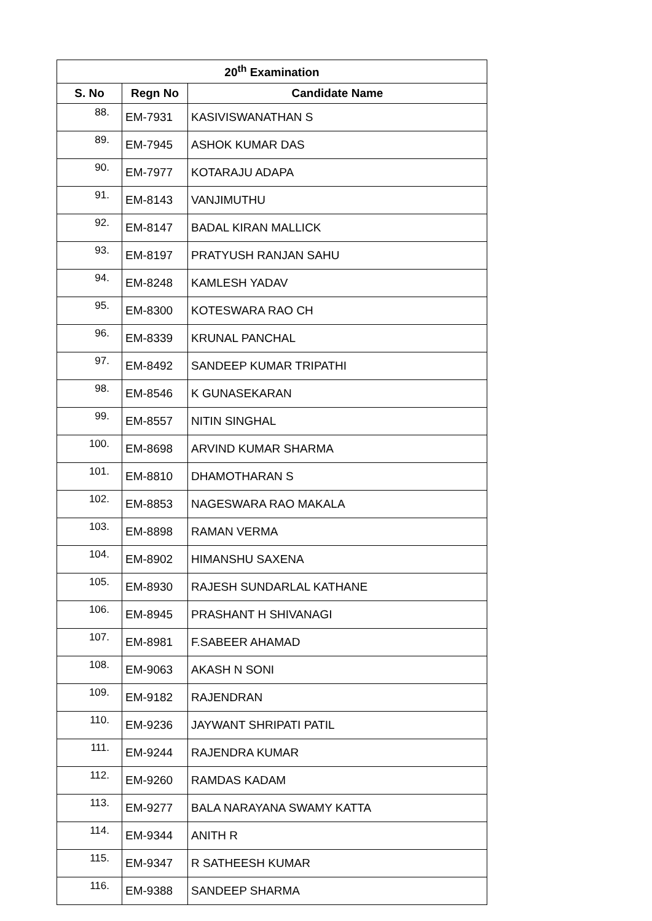| 20<sup>th</sup> Examination | | |
| --- | --- | --- |
| S. No | Regn No | Candidate Name |
| 88. | EM-7931 | KASIVISWANATHAN S |
| 89. | EM-7945 | ASHOK KUMAR DAS |
| 90. | EM-7977 | KOTARAJU ADAPA |
| 91. | EM-8143 | VANJIMUTHU |
| 92. | EM-8147 | BADAL KIRAN MALLICK |
| 93. | EM-8197 | PRATYUSH RANJAN SAHU |
| 94. | EM-8248 | KAMLESH YADAV |
| 95. | EM-8300 | KOTESWARA RAO CH |
| 96. | EM-8339 | KRUNAL PANCHAL |
| 97. | EM-8492 | SANDEEP KUMAR TRIPATHI |
| 98. | EM-8546 | K GUNASEKARAN |
| 99. | EM-8557 | NITIN SINGHAL |
| 100. | EM-8698 | ARVIND KUMAR SHARMA |
| 101. | EM-8810 | DHAMOTHARAN S |
| 102. | EM-8853 | NAGESWARA RAO MAKALA |
| 103. | EM-8898 | RAMAN VERMA |
| 104. | EM-8902 | HIMANSHU SAXENA |
| 105. | EM-8930 | RAJESH SUNDARLAL KATHANE |
| 106. | EM-8945 | PRASHANT H SHIVANAGI |
| 107. | EM-8981 | F.SABEER AHAMAD |
| 108. | EM-9063 | AKASH N SONI |
| 109. | EM-9182 | RAJENDRAN |
| 110. | EM-9236 | JAYWANT SHRIPATI PATIL |
| 111. | EM-9244 | RAJENDRA KUMAR |
| 112. | EM-9260 | RAMDAS KADAM |
| 113. | EM-9277 | BALA NARAYANA SWAMY KATTA |
| 114. | EM-9344 | ANITH R |
| 115. | EM-9347 | R SATHEESH KUMAR |
| 116. | EM-9388 | SANDEEP SHARMA |